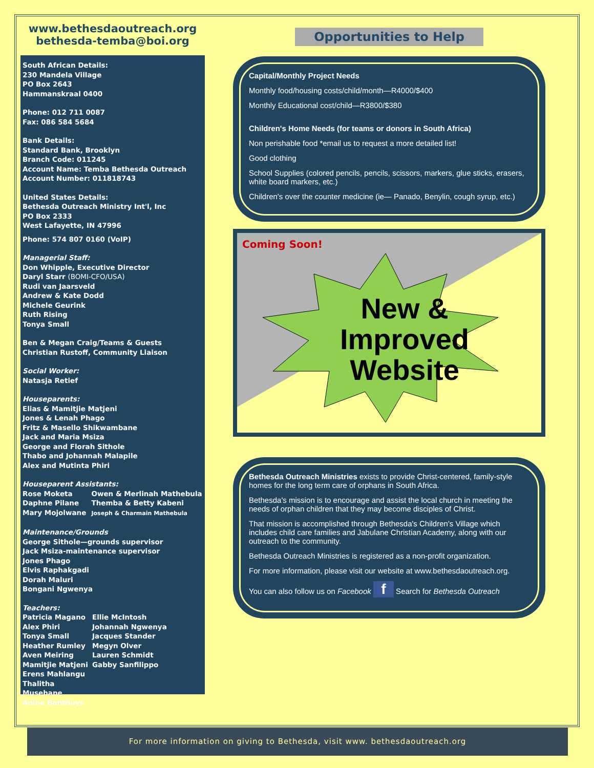www.bethesdaoutreach.org
bethesda-temba@boi.org
South African Details:
230 Mandela Village
PO Box 2643
Hammanskraal 0400
Phone: 012 711 0087
Fax: 086 584 5684
Bank Details:
Standard Bank, Brooklyn
Branch Code: 011245
Account Name: Temba Bethesda Outreach
Account Number: 011818743
United States Details:
Bethesda Outreach Ministry Int'l, Inc
PO Box 2333
West Lafayette, IN 47996
Phone: 574 807 0160 (VoIP)
Managerial Staff:
Don Whipple, Executive Director
Daryl Starr (BOMI-CFO/USA)
Rudi van Jaarsveld
Andrew & Kate Dodd
Michele Geurink
Ruth Rising
Tonya Small
Ben & Megan Craig/Teams & Guests
Christian Rustoff, Community Liaison
Social Worker:
Natasja Retief
Houseparents:
Elias & Mamitjie Matjeni
Jones & Lenah Phago
Fritz & Masello Shikwambane
Jack and Maria Msiza
George and Florah Sithole
Thabo and Johannah Malapile
Alex and Mutinta Phiri
Houseparent Assistants:
Rose Moketa
Daphne Pilane
Mary Mojolwane
Owen & Merlinah Mathebula
Themba & Betty Kabeni
Joseph & Charmain Mathebula
Maintenance/Grounds
George Sithole—grounds supervisor
Jack Msiza-maintenance supervisor
Jones Phago
Elvis Raphakgadi
Dorah Maluri
Bongani Ngwenya
Teachers:
Patricia Magano
Alex Phiri
Tonya Small
Heather Rumley
Aven Meiring
Mamitjie Matjeni
Erens Mahlangu
Thalitha Musehane
Anine Bonthuys
Ellie McIntosh
Johannah Ngwenya
Jacques Stander
Megyn Olver
Lauren Schmidt
Gabby Sanfilippo
Opportunities to Help
Capital/Monthly Project Needs
Monthly food/housing costs/child/month—R4000/$400
Monthly Educational cost/child—R3800/$380
Children's Home Needs (for teams or donors in South Africa)
Non perishable food *email us to request a more detailed list!
Good clothing
School Supplies (colored pencils, pencils, scissors, markers, glue sticks, erasers, white board markers, etc.)
Children's over the counter medicine (ie— Panado, Benylin, cough syrup, etc.)
Coming Soon!
New &
Improved
Website
Bethesda Outreach Ministries exists to provide Christ-centered, family-style homes for the long term care of orphans in South Africa.
Bethesda's mission is to encourage and assist the local church in meeting the needs of orphan children that they may become disciples of Christ.
That mission is accomplished through Bethesda's Children's Village which includes child care families and Jabulane Christian Academy, along with our outreach to the community.
Bethesda Outreach Ministries is registered as a non-profit organization.
For more information, please visit our website at www.bethesdaoutreach.org.
You can also follow us on Facebook f Search for Bethesda Outreach
For more information on giving to Bethesda, visit www. bethesdaoutreach.org